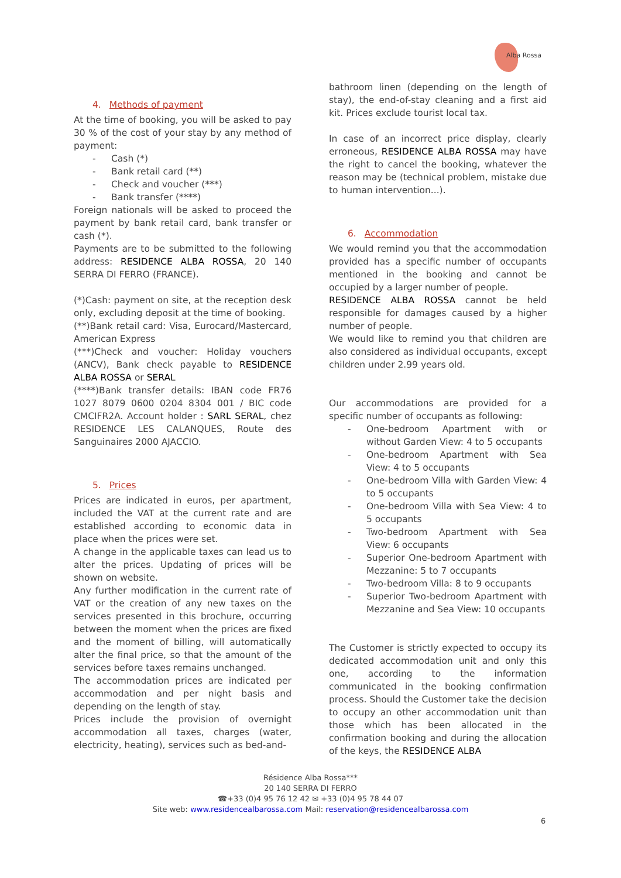Alba Rossa
4. Methods of payment
At the time of booking, you will be asked to pay 30 % of the cost of your stay by any method of payment:
- Cash (*)
- Bank retail card (**)
- Check and voucher (***)
- Bank transfer (****)
Foreign nationals will be asked to proceed the payment by bank retail card, bank transfer or cash (*).
Payments are to be submitted to the following address: RESIDENCE ALBA ROSSA, 20 140 SERRA DI FERRO (FRANCE).
(*)Cash: payment on site, at the reception desk only, excluding deposit at the time of booking.
(**)Bank retail card: Visa, Eurocard/Mastercard, American Express
(***)Check and voucher: Holiday vouchers (ANCV), Bank check payable to RESIDENCE ALBA ROSSA or SERAL
(****)Bank transfer details: IBAN code FR76 1027 8079 0600 0204 8304 001 / BIC code CMCIFR2A. Account holder : SARL SERAL, chez RESIDENCE LES CALANQUES, Route des Sanguinaires 2000 AJACCIO.
5. Prices
Prices are indicated in euros, per apartment, included the VAT at the current rate and are established according to economic data in place when the prices were set.
A change in the applicable taxes can lead us to alter the prices. Updating of prices will be shown on website.
Any further modification in the current rate of VAT or the creation of any new taxes on the services presented in this brochure, occurring between the moment when the prices are fixed and the moment of billing, will automatically alter the final price, so that the amount of the services before taxes remains unchanged.
The accommodation prices are indicated per accommodation and per night basis and depending on the length of stay.
Prices include the provision of overnight accommodation all taxes, charges (water, electricity, heating), services such as bed-and-
bathroom linen (depending on the length of stay), the end-of-stay cleaning and a first aid kit. Prices exclude tourist local tax.
In case of an incorrect price display, clearly erroneous, RESIDENCE ALBA ROSSA may have the right to cancel the booking, whatever the reason may be (technical problem, mistake due to human intervention...).
6. Accommodation
We would remind you that the accommodation provided has a specific number of occupants mentioned in the booking and cannot be occupied by a larger number of people.
RESIDENCE ALBA ROSSA cannot be held responsible for damages caused by a higher number of people.
We would like to remind you that children are also considered as individual occupants, except children under 2.99 years old.
Our accommodations are provided for a specific number of occupants as following:
- One-bedroom Apartment with or without Garden View: 4 to 5 occupants
- One-bedroom Apartment with Sea View: 4 to 5 occupants
- One-bedroom Villa with Garden View: 4 to 5 occupants
- One-bedroom Villa with Sea View: 4 to 5 occupants
- Two-bedroom Apartment with Sea View: 6 occupants
- Superior One-bedroom Apartment with Mezzanine: 5 to 7 occupants
- Two-bedroom Villa: 8 to 9 occupants
- Superior Two-bedroom Apartment with Mezzanine and Sea View: 10 occupants
The Customer is strictly expected to occupy its dedicated accommodation unit and only this one, according to the information communicated in the booking confirmation process. Should the Customer take the decision to occupy an other accommodation unit than those which has been allocated in the confirmation booking and during the allocation of the keys, the RESIDENCE ALBA
Résidence Alba Rossa***
20 140 SERRA DI FERRO
☎+33 (0)4 95 76 12 42 ✉ +33 (0)4 95 78 44 07
Site web: www.residencealbarossa.com Mail: reservation@residencealbarossa.com
6